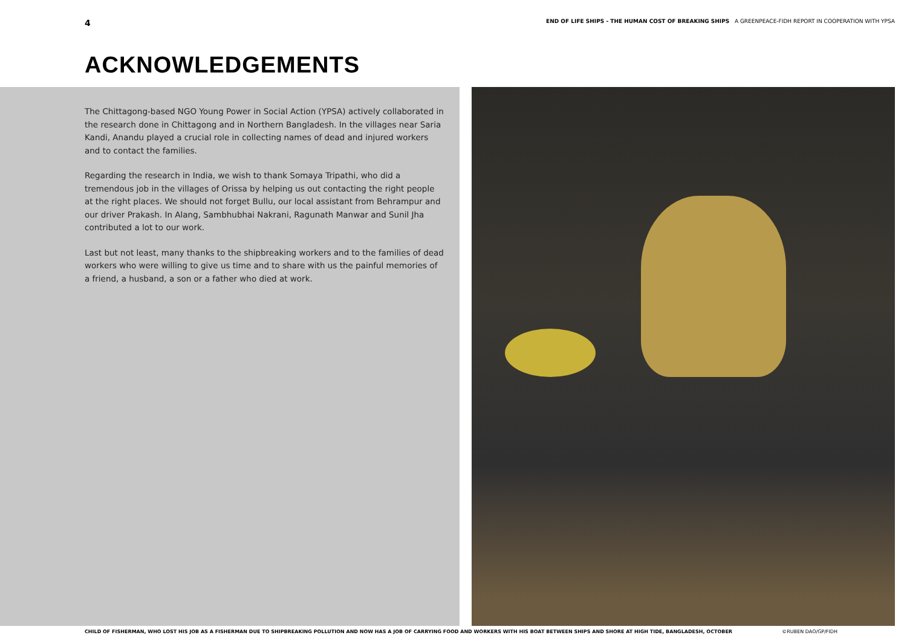4 END OF LIFE SHIPS - THE HUMAN COST OF BREAKING SHIPS A GREENPEACE-FIDH REPORT IN COOPERATION WITH YPSA
ACKNOWLEDGEMENTS
The Chittagong-based NGO Young Power in Social Action (YPSA) actively collaborated in the research done in Chittagong and in Northern Bangladesh. In the villages near Saria Kandi, Anandu played a crucial role in collecting names of dead and injured workers and to contact the families.
Regarding the research in India, we wish to thank Somaya Tripathi, who did a tremendous job in the villages of Orissa by helping us out contacting the right people at the right places. We should not forget Bullu, our local assistant from Behrampur and our driver Prakash. In Alang, Sambhubhai Nakrani, Ragunath Manwar and Sunil Jha contributed a lot to our work.
Last but not least, many thanks to the shipbreaking workers and to the families of dead workers who were willing to give us time and to share with us the painful memories of a friend, a husband, a son or a father who died at work.
CHILD OF FISHERMAN, WHO LOST HIS JOB AS A FISHERMAN DUE TO SHIPBREAKING POLLUTION AND NOW HAS A JOB OF CARRYING FOOD AND WORKERS WITH HIS BOAT BETWEEN SHIPS AND SHORE AT HIGH TIDE, BANGLADESH, OCTOBER ©RUBEN DAO/GP/FIDH